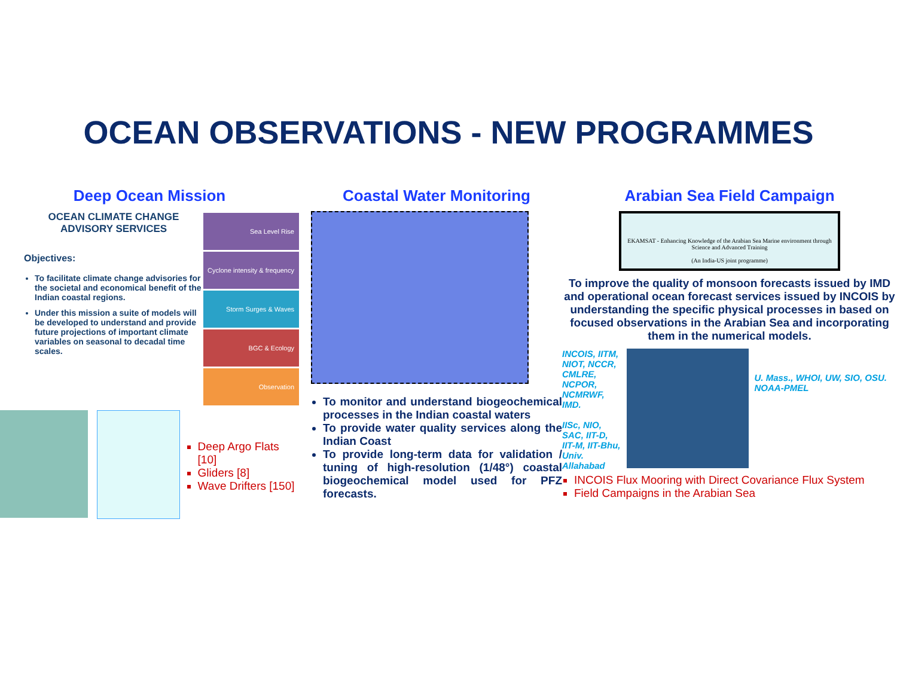OCEAN OBSERVATIONS - NEW PROGRAMMES
Deep Ocean Mission
OCEAN CLIMATE CHANGE ADVISORY SERVICES
Objectives:
To facilitate climate change advisories for the societal and economical benefit of the Indian coastal regions.
Under this mission a suite of models will be developed to understand and provide future projections of important climate variables on seasonal to decadal time scales.
Sea Level Rise
Cyclone intensity & frequency
Storm Surges & Waves
BGC & Ecology
Observation
Deep Argo Flats [10]
Gliders [8]
Wave Drifters [150]
Coastal Water Monitoring
To monitor and understand biogeochemical processes in the Indian coastal waters
To provide water quality services along the Indian Coast
To provide long-term data for validation / tuning of high-resolution (1/48°) coastal biogeochemical model used for PFZ forecasts.
Arabian Sea Field Campaign
EKAMSAT - Enhancing Knowledge of the Arabian Sea Marine environment through Science and Advanced Training
(An India-US joint programme)
To improve the quality of monsoon forecasts issued by IMD and operational ocean forecast services issued by INCOIS by understanding the specific physical processes in based on focused observations in the Arabian Sea and incorporating them in the numerical models.
INCOIS, IITM, NIOT, NCCR, CMLRE, NCPOR, NCMRWF, IMD.
IISc, NIO, SAC, IIT-D, IIT-M, IIT-Bhu, Univ. Allahabad
U. Mass., WHOI, UW, SIO, OSU. NOAA-PMEL
INCOIS Flux Mooring with Direct Covariance Flux System
Field Campaigns in the Arabian Sea